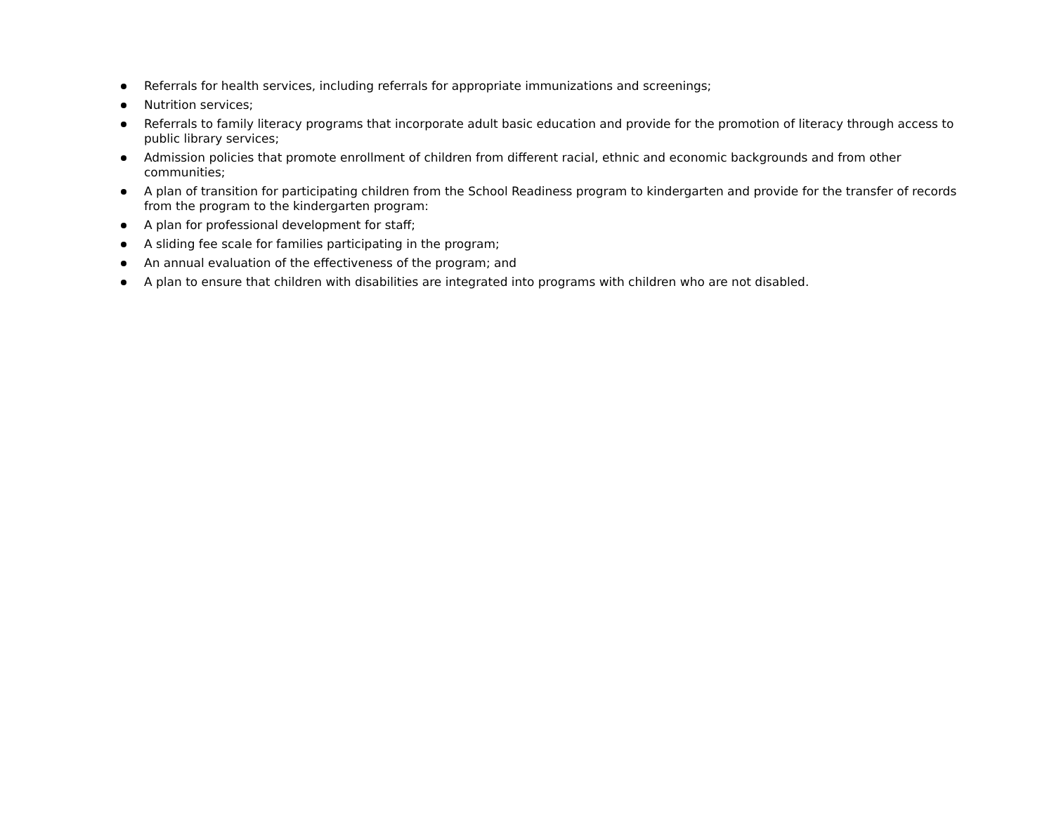Referrals for health services, including referrals for appropriate immunizations and screenings;
Nutrition services;
Referrals to family literacy programs that incorporate adult basic education and provide for the promotion of literacy through access to public library services;
Admission policies that promote enrollment of children from different racial, ethnic and economic backgrounds and from other communities;
A plan of transition for participating children from the School Readiness program to kindergarten and provide for the transfer of records from the program to the kindergarten program:
A plan for professional development for staff;
A sliding fee scale for families participating in the program;
An annual evaluation of the effectiveness of the program; and
A plan to ensure that children with disabilities are integrated into programs with children who are not disabled.